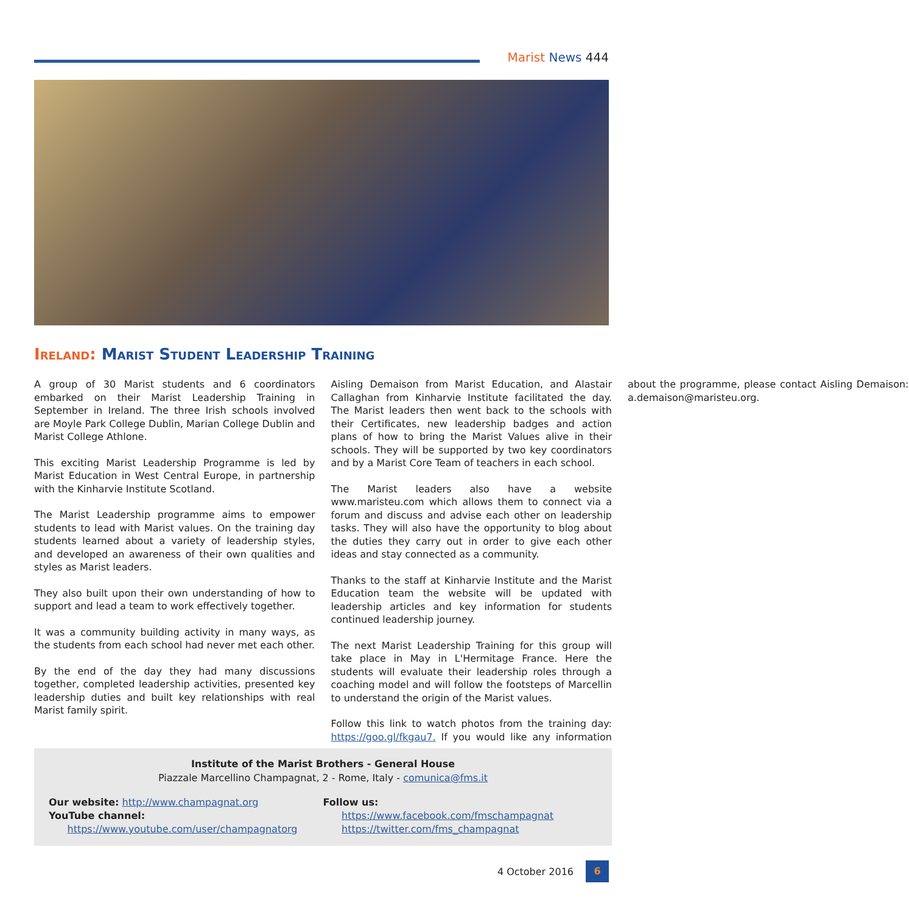Marist News 444
Ireland: Marist Student Leadership Training
A group of 30 Marist students and 6 coordinators embarked on their Marist Leadership Training in September in Ireland. The three Irish schools involved are Moyle Park College Dublin, Marian College Dublin and Marist College Athlone.
This exciting Marist Leadership Programme is led by Marist Education in West Central Europe, in partnership with the Kinharvie Institute Scotland.
The Marist Leadership programme aims to empower students to lead with Marist values. On the training day students learned about a variety of leadership styles, and developed an awareness of their own qualities and styles as Marist leaders.
They also built upon their own understanding of how to support and lead a team to work effectively together.
It was a community building activity in many ways, as the students from each school had never met each other.
By the end of the day they had many discussions together, completed leadership activities, presented key leadership duties and built key relationships with real Marist family spirit.
Aisling Demaison from Marist Education, and Alastair Callaghan from Kinharvie Institute facilitated the day. The Marist leaders then went back to the schools with their Certificates, new leadership badges and action plans of how to bring the Marist Values alive in their schools. They will be supported by two key coordinators and by a Marist Core Team of teachers in each school.
The Marist leaders also have a website www.maristeu.com which allows them to connect via a forum and discuss and advise each other on leadership tasks. They will also have the opportunity to blog about the duties they carry out in order to give each other ideas and stay connected as a community.
Thanks to the staff at Kinharvie Institute and the Marist Education team the website will be updated with leadership articles and key information for students continued leadership journey.
The next Marist Leadership Training for this group will take place in May in L'Hermitage France. Here the students will evaluate their leadership roles through a coaching model and will follow the footsteps of Marcellin to understand the origin of the Marist values.
Follow this link to watch photos from the training day: https://goo.gl/fkgau7. If you would like any information about the programme, please contact Aisling Demaison: a.demaison@maristeu.org.
Institute of the Marist Brothers - General House
Piazzale Marcellino Champagnat, 2 - Rome, Italy - comunica@fms.it
Our website: http://www.champagnat.org
YouTube channel:
https://www.youtube.com/user/champagnatorg
Follow us:
https://www.facebook.com/fmschampagnat
https://twitter.com/fms_champagnat
4 October 2016 6